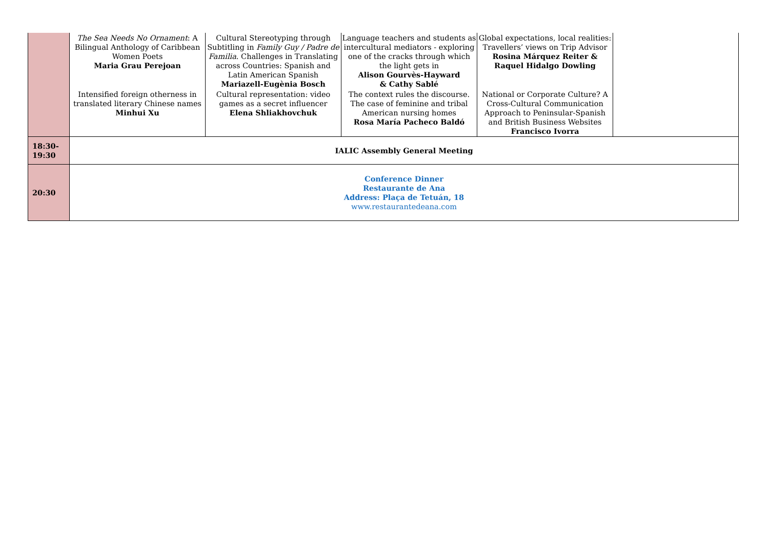| | The Sea Needs No Ornament : A Bilingual Anthology of Caribbean Women Poets Maria Grau Perejoan | Cultural Stereotyping through Subtitling in Family Guy / Padre de Familia . Challenges in Translating across Countries: Spanish and Latin American Spanish Mariazell-Eugènia Bosch | Language teachers and students as intercultural mediators - exploring one of the cracks through which the light gets in Alison Gourvès-Hayward & Cathy Sablé | Global expectations, local realities: Travellers’ views on Trip Advisor Rosina Márquez Reiter & Raquel Hidalgo Dowling | |
| | Intensified foreign otherness in translated literary Chinese names Minhui Xu | Cultural representation: video games as a secret influencer Elena Shliakhovchuk | The context rules the discourse. The case of feminine and tribal American nursing homes Rosa María Pacheco Baldó | National or Corporate Culture? A Cross-Cultural Communication Approach to Peninsular-Spanish and British Business Websites Francisco Ivorra | |
| 18:30- 19:30 | IALIC Assembly General Meeting | | | | |
| 20:30 | Conference Dinner Restaurante de Ana Address: Plaça de Tetuán, 18 www.restaurantedeana.com | | | | |